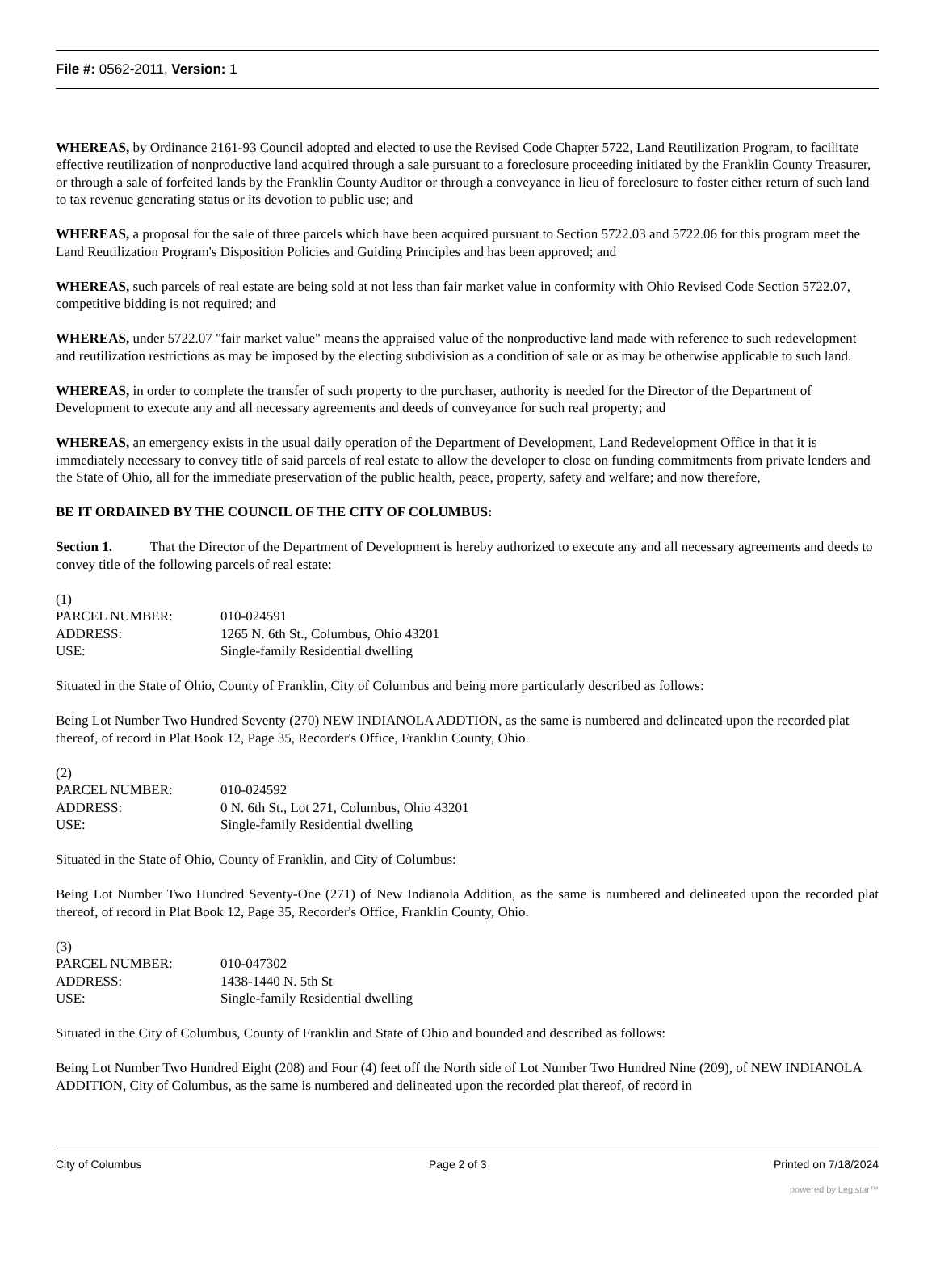File #: 0562-2011, Version: 1
WHEREAS, by Ordinance 2161-93 Council adopted and elected to use the Revised Code Chapter 5722, Land Reutilization Program, to facilitate effective reutilization of nonproductive land acquired through a sale pursuant to a foreclosure proceeding initiated by the Franklin County Treasurer, or through a sale of forfeited lands by the Franklin County Auditor or through a conveyance in lieu of foreclosure to foster either return of such land to tax revenue generating status or its devotion to public use; and
WHEREAS, a proposal for the sale of three parcels which have been acquired pursuant to Section 5722.03 and 5722.06 for this program meet the Land Reutilization Program's Disposition Policies and Guiding Principles and has been approved; and
WHEREAS, such parcels of real estate are being sold at not less than fair market value in conformity with Ohio Revised Code Section 5722.07, competitive bidding is not required; and
WHEREAS, under 5722.07 "fair market value" means the appraised value of the nonproductive land made with reference to such redevelopment and reutilization restrictions as may be imposed by the electing subdivision as a condition of sale or as may be otherwise applicable to such land.
WHEREAS, in order to complete the transfer of such property to the purchaser, authority is needed for the Director of the Department of Development to execute any and all necessary agreements and deeds of conveyance for such real property; and
WHEREAS, an emergency exists in the usual daily operation of the Department of Development, Land Redevelopment Office in that it is immediately necessary to convey title of said parcels of real estate to allow the developer to close on funding commitments from private lenders and the State of Ohio, all for the immediate preservation of the public health, peace, property, safety and welfare; and now therefore,
BE IT ORDAINED BY THE COUNCIL OF THE CITY OF COLUMBUS:
Section 1. That the Director of the Department of Development is hereby authorized to execute any and all necessary agreements and deeds to convey title of the following parcels of real estate:
(1)
PARCEL NUMBER: 010-024591
ADDRESS: 1265 N. 6th St., Columbus, Ohio 43201
USE: Single-family Residential dwelling
Situated in the State of Ohio, County of Franklin, City of Columbus and being more particularly described as follows:
Being Lot Number Two Hundred Seventy (270) NEW INDIANOLA ADDTION, as the same is numbered and delineated upon the recorded plat thereof, of record in Plat Book 12, Page 35, Recorder's Office, Franklin County, Ohio.
(2)
PARCEL NUMBER: 010-024592
ADDRESS: 0 N. 6th St., Lot 271, Columbus, Ohio 43201
USE: Single-family Residential dwelling
Situated in the State of Ohio, County of Franklin, and City of Columbus:
Being Lot Number Two Hundred Seventy-One (271) of New Indianola Addition, as the same is numbered and delineated upon the recorded plat thereof, of record in Plat Book 12, Page 35, Recorder's Office, Franklin County, Ohio.
(3)
PARCEL NUMBER: 010-047302
ADDRESS: 1438-1440 N. 5th St
USE: Single-family Residential dwelling
Situated in the City of Columbus, County of Franklin and State of Ohio and bounded and described as follows:
Being Lot Number Two Hundred Eight (208) and Four (4) feet off the North side of Lot Number Two Hundred Nine (209), of NEW INDIANOLA ADDITION, City of Columbus, as the same is numbered and delineated upon the recorded plat thereof, of record in
City of Columbus Page 2 of 3 Printed on 7/18/2024
powered by Legistar™